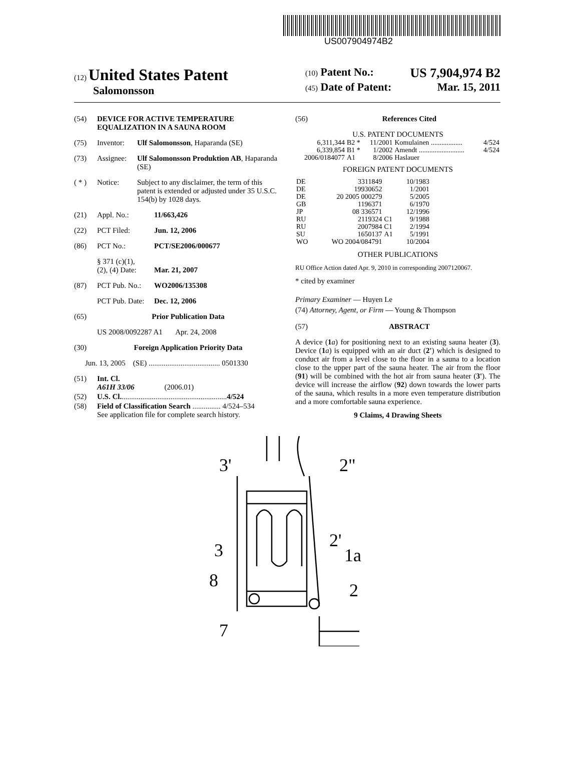US007904974B2
(12) United States Patent
Salomonsson
(10) Patent No.: US 7,904,974 B2
(45) Date of Patent: Mar. 15, 2011
(54) DEVICE FOR ACTIVE TEMPERATURE EQUALIZATION IN A SAUNA ROOM
(75) Inventor: Ulf Salomonsson, Haparanda (SE)
(73) Assignee: Ulf Salomonsson Produktion AB, Haparanda (SE)
( * ) Notice: Subject to any disclaimer, the term of this patent is extended or adjusted under 35 U.S.C. 154(b) by 1028 days.
(21) Appl. No.: 11/663,426
(22) PCT Filed: Jun. 12, 2006
(86) PCT No.: PCT/SE2006/000677
§ 371 (c)(1),
(2), (4) Date: Mar. 21, 2007
(87) PCT Pub. No.: WO2006/135308
PCT Pub. Date: Dec. 12, 2006
(65) Prior Publication Data
US 2008/0092287 A1 Apr. 24, 2008
(30) Foreign Application Priority Data
Jun. 13, 2005 (SE) ...................................... 0501330
(51) Int. Cl.
A61H 33/06 (2006.01)
(52) U.S. Cl. ........................................................ 4/524
(58) Field of Classification Search ............... 4/524–534
See application file for complete search history.
(56) References Cited
U.S. PATENT DOCUMENTS
| 6,311,344 | B2 * | 11/2001 | Komulainen .................. | 4/524 |
| 6,339,854 | B1 * | 1/2002 | Amendt .......................... | 4/524 |
| 2006/0184077 | A1 | 8/2006 | Haslauer | |
FOREIGN PATENT DOCUMENTS
| DE | 3311849 | | 10/1983 |
| DE | 19930652 | | 1/2001 |
| DE | 20 2005 000279 | | 5/2005 |
| GB | 1196371 | | 6/1970 |
| JP | 08 336571 | | 12/1996 |
| RU | 2119324 | C1 | 9/1988 |
| RU | 2007984 | C1 | 2/1994 |
| SU | 1650137 | A1 | 5/1991 |
| WO | WO 2004/084791 | | 10/2004 |
OTHER PUBLICATIONS
RU Office Action dated Apr. 9, 2010 in corresponding 2007120067.
* cited by examiner
Primary Examiner — Huyen Le
(74) Attorney, Agent, or Firm — Young & Thompson
(57) ABSTRACT
A device (1 a) for positioning next to an existing sauna heater (3). Device (1 a) is equipped with an air duct (2') which is designed to conduct air from a level close to the floor in a sauna to a location close to the upper part of the sauna heater. The air from the floor (91) will be combined with the hot air from sauna heater (3'). The device will increase the airflow (92) down towards the lower parts of the sauna, which results in a more even temperature distribution and a more comfortable sauna experience.
9 Claims, 4 Drawing Sheets
3'
2"
3
2'
1a
8
2
7